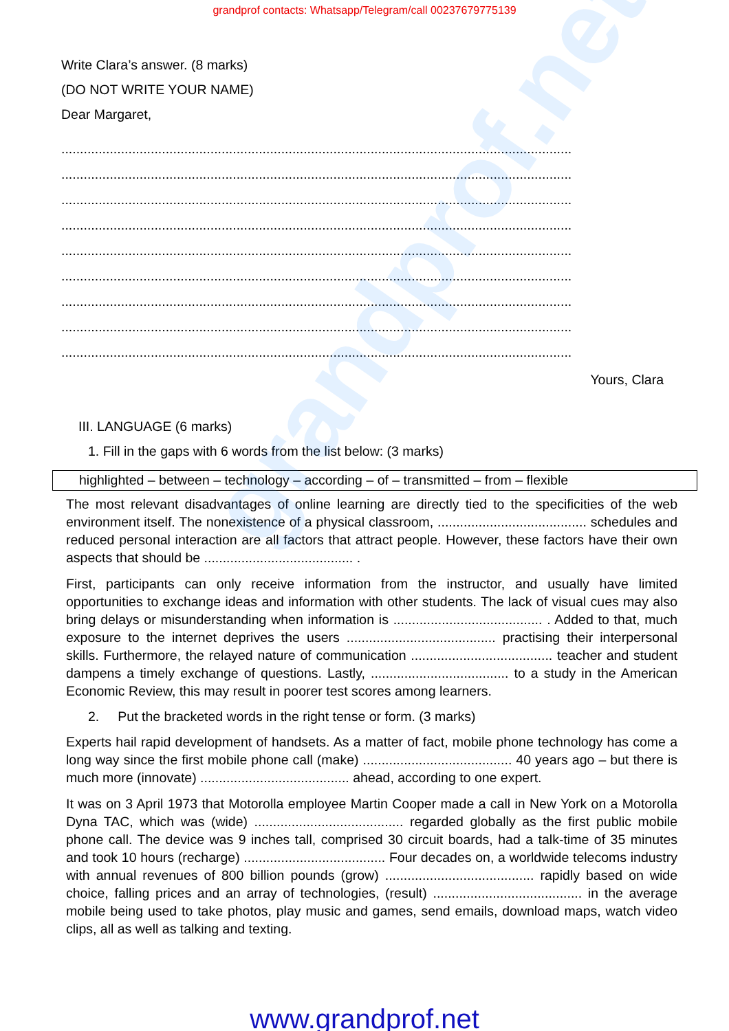grandprof contacts: Whatsapp/Telegram/call 00237679775139
Write Clara’s answer. (8 marks)
(DO NOT WRITE YOUR NAME)
Dear Margaret,
.........................................................................................................................................
.........................................................................................................................................
.........................................................................................................................................
.........................................................................................................................................
.........................................................................................................................................
.........................................................................................................................................
.........................................................................................................................................
.........................................................................................................................................
.........................................................................................................................................
Yours, Clara
III. LANGUAGE (6 marks)
1. Fill in the gaps with 6 words from the list below: (3 marks)
highlighted – between – technology – according – of – transmitted – from – flexible
The most relevant disadvantages of online learning are directly tied to the specificities of the web environment itself. The nonexistence of a physical classroom, ........................................ schedules and reduced personal interaction are all factors that attract people. However, these factors have their own aspects that should be ........................................ .
First, participants can only receive information from the instructor, and usually have limited opportunities to exchange ideas and information with other students. The lack of visual cues may also bring delays or misunderstanding when information is ........................................ . Added to that, much exposure to the internet deprives the users ........................................ practising their interpersonal skills. Furthermore, the relayed nature of communication ...................................... teacher and student dampens a timely exchange of questions. Lastly, ..................................... to a study in the American Economic Review, this may result in poorer test scores among learners.
2. Put the bracketed words in the right tense or form. (3 marks)
Experts hail rapid development of handsets. As a matter of fact, mobile phone technology has come a long way since the first mobile phone call (make) ........................................ 40 years ago – but there is much more (innovate) ........................................ ahead, according to one expert.
It was on 3 April 1973 that Motorolla employee Martin Cooper made a call in New York on a Motorolla Dyna TAC, which was (wide) ........................................ regarded globally as the first public mobile phone call. The device was 9 inches tall, comprised 30 circuit boards, had a talk-time of 35 minutes and took 10 hours (recharge) ...................................... Four decades on, a worldwide telecoms industry with annual revenues of 800 billion pounds (grow) ........................................ rapidly based on wide choice, falling prices and an array of technologies, (result) ........................................ in the average mobile being used to take photos, play music and games, send emails, download maps, watch video clips, all as well as talking and texting.
grandprof.net
www.grandprof.net